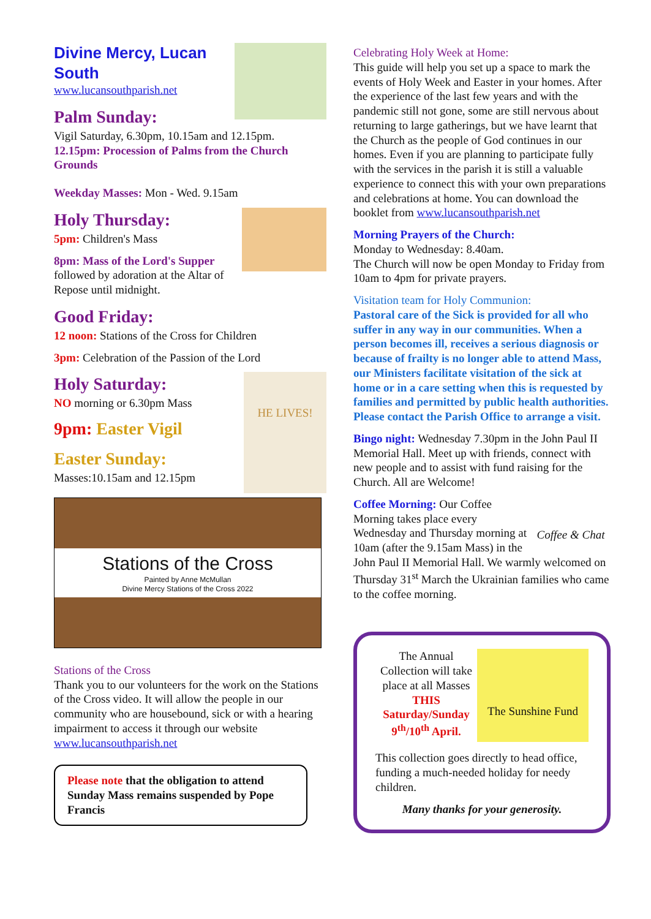Divine Mercy, Lucan
South
www.lucansouthparish.net
Palm Sunday:
Vigil Saturday, 6.30pm, 10.15am and 12.15pm.
12.15pm: Procession of Palms from the Church Grounds
Weekday Masses: Mon - Wed. 9.15am
Holy Thursday:
5pm: Children's Mass
8pm: Mass of the Lord's Supper
followed by adoration at the Altar of Repose until midnight.
Good Friday:
12 noon: Stations of the Cross for Children
3pm: Celebration of the Passion of the Lord
HE LIVES!
Holy Saturday:
NO morning or 6.30pm Mass
9pm: Easter Vigil
Easter Sunday:
Masses:10.15am and 12.15pm
Stations of the Cross
Painted by Anne McMullan
Divine Mercy Stations of the Cross 2022
Stations of the Cross
Thank you to our volunteers for the work on the Stations of the Cross video. It will allow the people in our community who are housebound, sick or with a hearing impairment to access it through our website www.lucansouthparish.net
Please note that the obligation to attend Sunday Mass remains suspended by Pope Francis
Celebrating Holy Week at Home:
This guide will help you set up a space to mark the events of Holy Week and Easter in your homes. After the experience of the last few years and with the pandemic still not gone, some are still nervous about returning to large gatherings, but we have learnt that the Church as the people of God continues in our homes. Even if you are planning to participate fully with the services in the parish it is still a valuable experience to connect this with your own preparations and celebrations at home. You can download the booklet from www.lucansouthparish.net
Morning Prayers of the Church:
Monday to Wednesday: 8.40am.
The Church will now be open Monday to Friday from 10am to 4pm for private prayers.
Visitation team for Holy Communion:
Pastoral care of the Sick is provided for all who suffer in any way in our communities. When a person becomes ill, receives a serious diagnosis or because of frailty is no longer able to attend Mass, our Ministers facilitate visitation of the sick at home or in a care setting when this is requested by families and permitted by public health authorities. Please contact the Parish Office to arrange a visit.
Bingo night: Wednesday 7.30pm in the John Paul II Memorial Hall. Meet up with friends, connect with new people and to assist with fund raising for the Church. All are Welcome!
Coffee & Chat
Coffee Morning: Our Coffee Morning takes place every Wednesday and Thursday morning at 10am (after the 9.15am Mass) in the John Paul II Memorial Hall. We warmly welcomed on Thursday 31<sup>st</sup> March the Ukrainian families who came to the coffee morning.
The Sunshine Fund
The Annual Collection will take place at all Masses THIS Saturday/Sunday 9<sup>th</sup>/10<sup>th</sup> April.
This collection goes directly to head office, funding a much-needed holiday for needy children.
Many thanks for your generosity.